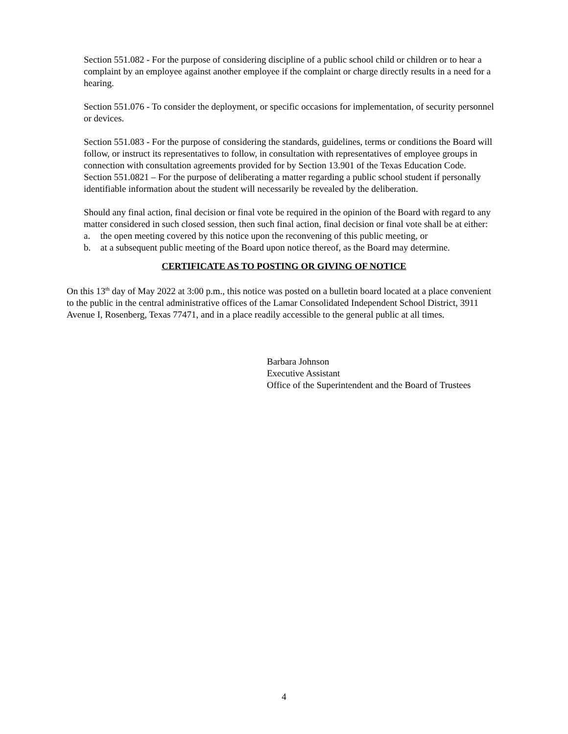Section 551.082 - For the purpose of considering discipline of a public school child or children or to hear a complaint by an employee against another employee if the complaint or charge directly results in a need for a hearing.
Section 551.076 - To consider the deployment, or specific occasions for implementation, of security personnel or devices.
Section 551.083 - For the purpose of considering the standards, guidelines, terms or conditions the Board will follow, or instruct its representatives to follow, in consultation with representatives of employee groups in connection with consultation agreements provided for by Section 13.901 of the Texas Education Code.
Section 551.0821 – For the purpose of deliberating a matter regarding a public school student if personally identifiable information about the student will necessarily be revealed by the deliberation.
Should any final action, final decision or final vote be required in the opinion of the Board with regard to any matter considered in such closed session, then such final action, final decision or final vote shall be at either:
a. the open meeting covered by this notice upon the reconvening of this public meeting, or
b. at a subsequent public meeting of the Board upon notice thereof, as the Board may determine.
CERTIFICATE AS TO POSTING OR GIVING OF NOTICE
On this 13<sup>th</sup> day of May 2022 at 3:00 p.m., this notice was posted on a bulletin board located at a place convenient to the public in the central administrative offices of the Lamar Consolidated Independent School District, 3911 Avenue I, Rosenberg, Texas 77471, and in a place readily accessible to the general public at all times.
Barbara Johnson
Executive Assistant
Office of the Superintendent and the Board of Trustees
4